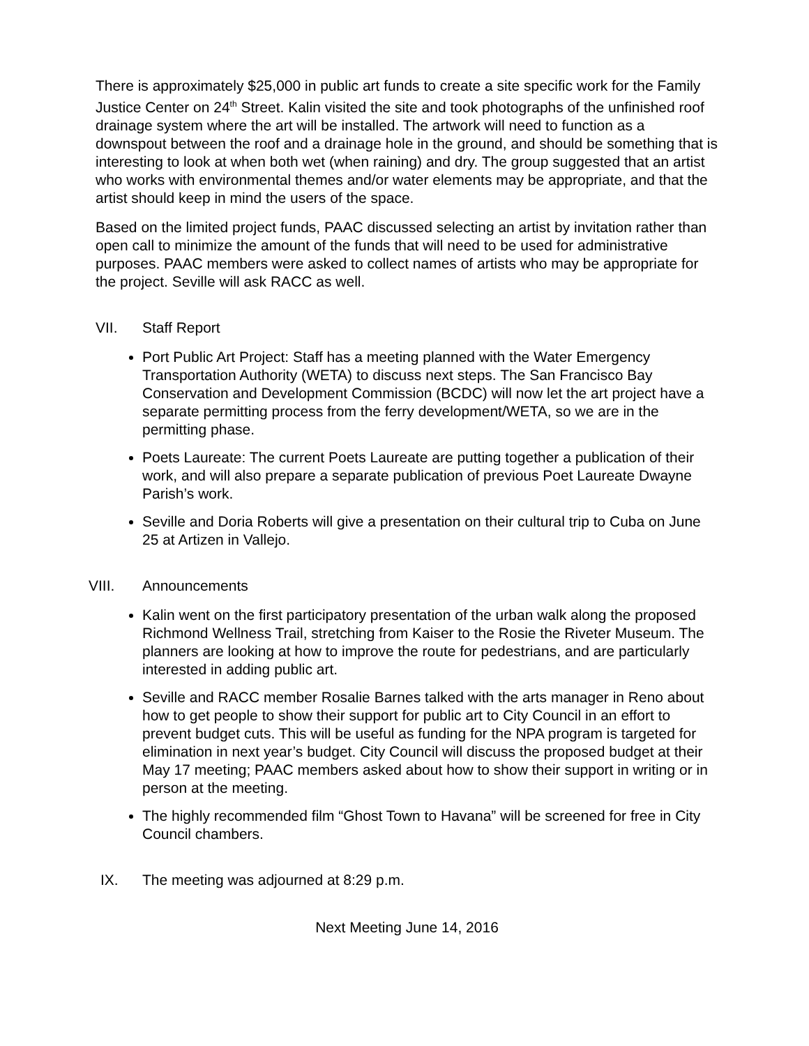There is approximately $25,000 in public art funds to create a site specific work for the Family Justice Center on 24<sup>th</sup> Street. Kalin visited the site and took photographs of the unfinished roof drainage system where the art will be installed. The artwork will need to function as a downspout between the roof and a drainage hole in the ground, and should be something that is interesting to look at when both wet (when raining) and dry. The group suggested that an artist who works with environmental themes and/or water elements may be appropriate, and that the artist should keep in mind the users of the space.
Based on the limited project funds, PAAC discussed selecting an artist by invitation rather than open call to minimize the amount of the funds that will need to be used for administrative purposes. PAAC members were asked to collect names of artists who may be appropriate for the project. Seville will ask RACC as well.
VII. Staff Report
Port Public Art Project: Staff has a meeting planned with the Water Emergency Transportation Authority (WETA) to discuss next steps. The San Francisco Bay Conservation and Development Commission (BCDC) will now let the art project have a separate permitting process from the ferry development/WETA, so we are in the permitting phase.
Poets Laureate: The current Poets Laureate are putting together a publication of their work, and will also prepare a separate publication of previous Poet Laureate Dwayne Parish’s work.
Seville and Doria Roberts will give a presentation on their cultural trip to Cuba on June 25 at Artizen in Vallejo.
VIII. Announcements
Kalin went on the first participatory presentation of the urban walk along the proposed Richmond Wellness Trail, stretching from Kaiser to the Rosie the Riveter Museum. The planners are looking at how to improve the route for pedestrians, and are particularly interested in adding public art.
Seville and RACC member Rosalie Barnes talked with the arts manager in Reno about how to get people to show their support for public art to City Council in an effort to prevent budget cuts. This will be useful as funding for the NPA program is targeted for elimination in next year’s budget. City Council will discuss the proposed budget at their May 17 meeting; PAAC members asked about how to show their support in writing or in person at the meeting.
The highly recommended film “Ghost Town to Havana” will be screened for free in City Council chambers.
IX. The meeting was adjourned at 8:29 p.m.
Next Meeting June 14, 2016